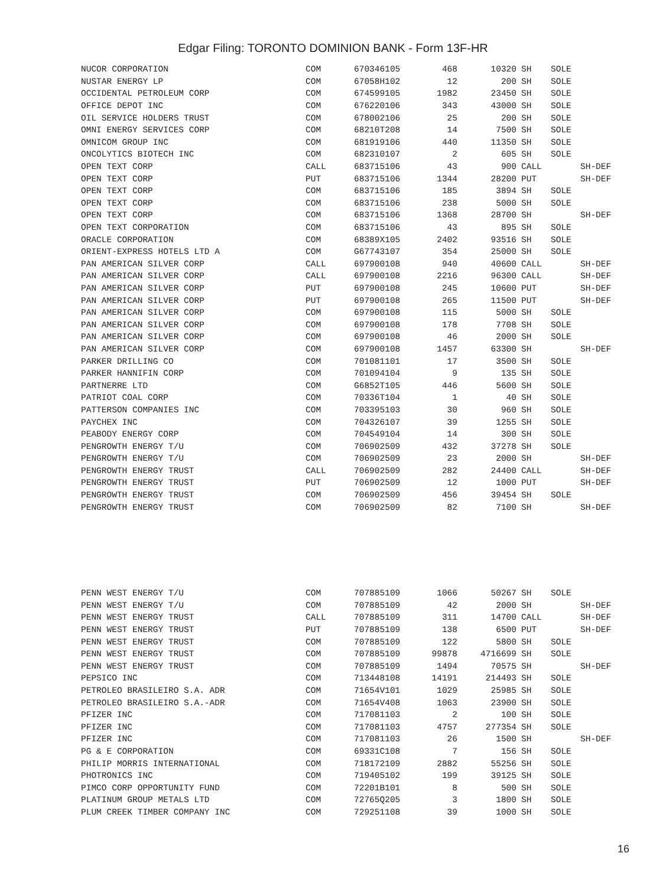Edgar Filing: TORONTO DOMINION BANK - Form 13F-HR
| NUCOR CORPORATION | COM | 670346105 | 468 | 10320 | SH | SOLE | |
| NUSTAR ENERGY LP | COM | 67058H102 | 12 | 200 | SH | SOLE | |
| OCCIDENTAL PETROLEUM CORP | COM | 674599105 | 1982 | 23450 | SH | SOLE | |
| OFFICE DEPOT INC | COM | 676220106 | 343 | 43000 | SH | SOLE | |
| OIL SERVICE HOLDERS TRUST | COM | 678002106 | 25 | 200 | SH | SOLE | |
| OMNI ENERGY SERVICES CORP | COM | 68210T208 | 14 | 7500 | SH | SOLE | |
| OMNICOM GROUP INC | COM | 681919106 | 440 | 11350 | SH | SOLE | |
| ONCOLYTICS BIOTECH INC | COM | 682310107 | 2 | 605 | SH | SOLE | |
| OPEN TEXT CORP | CALL | 683715106 | 43 | 900 | CALL | | SH-DEF |
| OPEN TEXT CORP | PUT | 683715106 | 1344 | 28200 | PUT | | SH-DEF |
| OPEN TEXT CORP | COM | 683715106 | 185 | 3894 | SH | SOLE | |
| OPEN TEXT CORP | COM | 683715106 | 238 | 5000 | SH | SOLE | |
| OPEN TEXT CORP | COM | 683715106 | 1368 | 28700 | SH | | SH-DEF |
| OPEN TEXT CORPORATION | COM | 683715106 | 43 | 895 | SH | SOLE | |
| ORACLE CORPORATION | COM | 68389X105 | 2402 | 93516 | SH | SOLE | |
| ORIENT-EXPRESS HOTELS LTD A | COM | G67743107 | 354 | 25000 | SH | SOLE | |
| PAN AMERICAN SILVER CORP | CALL | 697900108 | 940 | 40600 | CALL | | SH-DEF |
| PAN AMERICAN SILVER CORP | CALL | 697900108 | 2216 | 96300 | CALL | | SH-DEF |
| PAN AMERICAN SILVER CORP | PUT | 697900108 | 245 | 10600 | PUT | | SH-DEF |
| PAN AMERICAN SILVER CORP | PUT | 697900108 | 265 | 11500 | PUT | | SH-DEF |
| PAN AMERICAN SILVER CORP | COM | 697900108 | 115 | 5000 | SH | SOLE | |
| PAN AMERICAN SILVER CORP | COM | 697900108 | 178 | 7708 | SH | SOLE | |
| PAN AMERICAN SILVER CORP | COM | 697900108 | 46 | 2000 | SH | SOLE | |
| PAN AMERICAN SILVER CORP | COM | 697900108 | 1457 | 63300 | SH | | SH-DEF |
| PARKER DRILLING CO | COM | 701081101 | 17 | 3500 | SH | SOLE | |
| PARKER HANNIFIN CORP | COM | 701094104 | 9 | 135 | SH | SOLE | |
| PARTNERRE LTD | COM | G6852T105 | 446 | 5600 | SH | SOLE | |
| PATRIOT COAL CORP | COM | 70336T104 | 1 | 40 | SH | SOLE | |
| PATTERSON COMPANIES INC | COM | 703395103 | 30 | 960 | SH | SOLE | |
| PAYCHEX INC | COM | 704326107 | 39 | 1255 | SH | SOLE | |
| PEABODY ENERGY CORP | COM | 704549104 | 14 | 300 | SH | SOLE | |
| PENGROWTH ENERGY T/U | COM | 706902509 | 432 | 37278 | SH | SOLE | |
| PENGROWTH ENERGY T/U | COM | 706902509 | 23 | 2000 | SH | | SH-DEF |
| PENGROWTH ENERGY TRUST | CALL | 706902509 | 282 | 24400 | CALL | | SH-DEF |
| PENGROWTH ENERGY TRUST | PUT | 706902509 | 12 | 1000 | PUT | | SH-DEF |
| PENGROWTH ENERGY TRUST | COM | 706902509 | 456 | 39454 | SH | SOLE | |
| PENGROWTH ENERGY TRUST | COM | 706902509 | 82 | 7100 | SH | | SH-DEF |
| PENN WEST ENERGY T/U | COM | 707885109 | 1066 | 50267 | SH | SOLE | |
| PENN WEST ENERGY T/U | COM | 707885109 | 42 | 2000 | SH | | SH-DEF |
| PENN WEST ENERGY TRUST | CALL | 707885109 | 311 | 14700 | CALL | | SH-DEF |
| PENN WEST ENERGY TRUST | PUT | 707885109 | 138 | 6500 | PUT | | SH-DEF |
| PENN WEST ENERGY TRUST | COM | 707885109 | 122 | 5800 | SH | SOLE | |
| PENN WEST ENERGY TRUST | COM | 707885109 | 99878 | 4716699 | SH | SOLE | |
| PENN WEST ENERGY TRUST | COM | 707885109 | 1494 | 70575 | SH | | SH-DEF |
| PEPSICO INC | COM | 713448108 | 14191 | 214493 | SH | SOLE | |
| PETROLEO BRASILEIRO S.A. ADR | COM | 71654V101 | 1029 | 25985 | SH | SOLE | |
| PETROLEO BRASILEIRO S.A.-ADR | COM | 71654V408 | 1063 | 23900 | SH | SOLE | |
| PFIZER INC | COM | 717081103 | 2 | 100 | SH | SOLE | |
| PFIZER INC | COM | 717081103 | 4757 | 277354 | SH | SOLE | |
| PFIZER INC | COM | 717081103 | 26 | 1500 | SH | | SH-DEF |
| PG & E CORPORATION | COM | 69331C108 | 7 | 156 | SH | SOLE | |
| PHILIP MORRIS INTERNATIONAL | COM | 718172109 | 2882 | 55256 | SH | SOLE | |
| PHOTRONICS INC | COM | 719405102 | 199 | 39125 | SH | SOLE | |
| PIMCO CORP OPPORTUNITY FUND | COM | 72201B101 | 8 | 500 | SH | SOLE | |
| PLATINUM GROUP METALS LTD | COM | 72765Q205 | 3 | 1800 | SH | SOLE | |
| PLUM CREEK TIMBER COMPANY INC | COM | 729251108 | 39 | 1000 | SH | SOLE | |
16